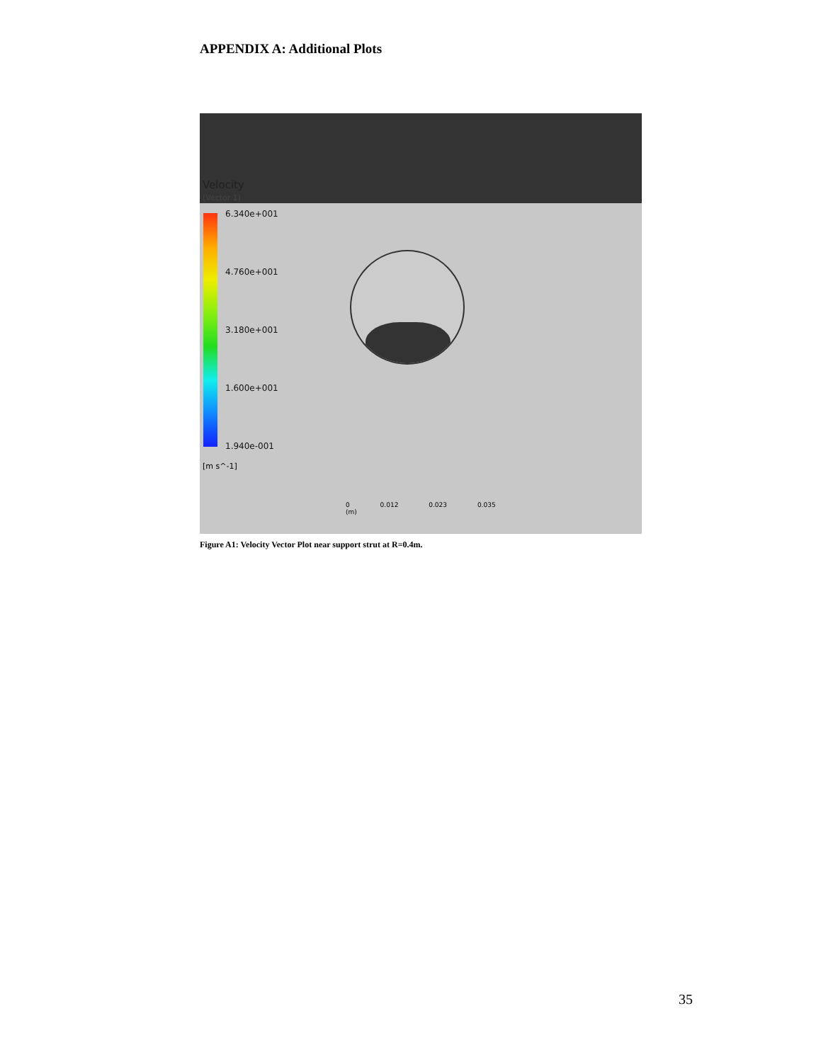APPENDIX A: Additional Plots
Velocity
(Vector 1)
6.340e+001
4.760e+001
3.180e+001
1.600e+001
1.940e-001
[m s^-1]
0 0.012 0.023 0.035 (m)
Figure A1: Velocity Vector Plot near support strut at R=0.4m.
35